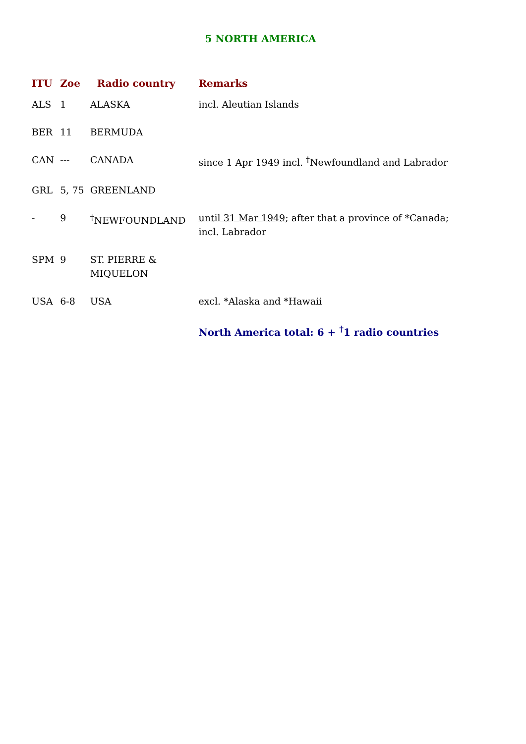5 NORTH AMERICA
| ITU | Zoe | Radio country | Remarks |
| --- | --- | --- | --- |
| ALS | 1 | ALASKA | incl. Aleutian Islands |
| BER | 11 | BERMUDA | |
| CAN | --- | CANADA | since 1 Apr 1949 incl. <sup>†</sup>Newfoundland and Labrador |
| GRL | 5, 75 | GREENLAND | |
| - | 9 | <sup>†</sup> NEWFOUNDLAND | until 31 Mar 1949 ; after that a province of *Canada; incl. Labrador |
| SPM | 9 | ST. PIERRE & MIQUELON | |
| USA | 6-8 | USA | excl. *Alaska and *Hawaii |
| | | | North America total: 6 + <sup>†</sup>1 radio countries |